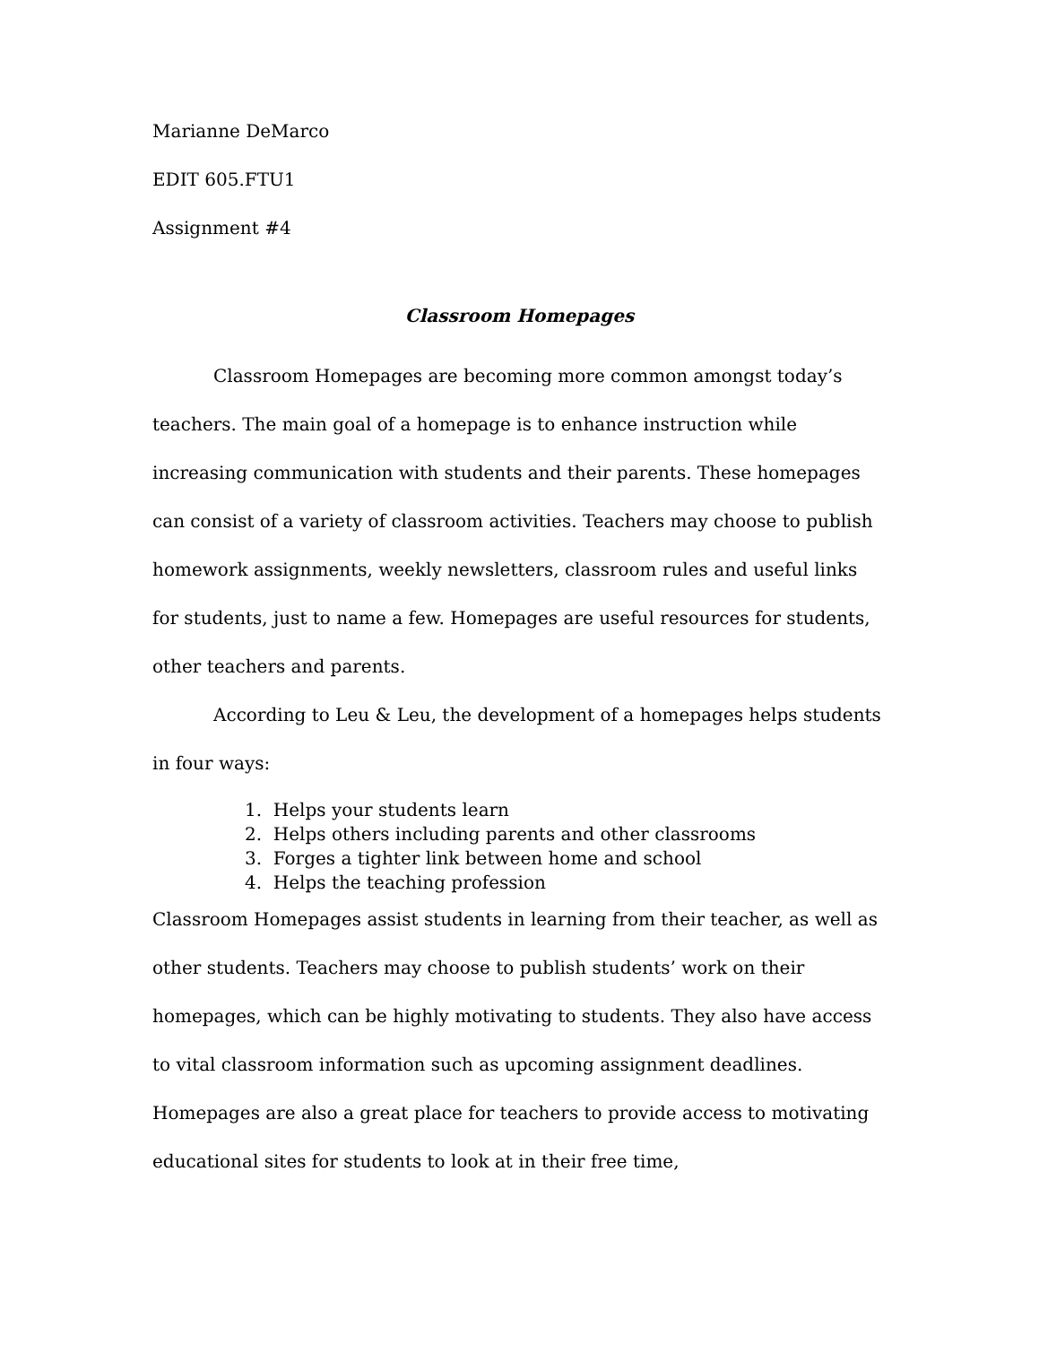Marianne DeMarco
EDIT 605.FTU1
Assignment #4
Classroom Homepages
Classroom Homepages are becoming more common amongst today’s teachers. The main goal of a homepage is to enhance instruction while increasing communication with students and their parents. These homepages can consist of a variety of classroom activities. Teachers may choose to publish homework assignments, weekly newsletters, classroom rules and useful links for students, just to name a few. Homepages are useful resources for students, other teachers and parents.
According to Leu & Leu, the development of a homepages helps students in four ways:
1. Helps your students learn
2. Helps others including parents and other classrooms
3. Forges a tighter link between home and school
4. Helps the teaching profession
Classroom Homepages assist students in learning from their teacher, as well as other students. Teachers may choose to publish students’ work on their homepages, which can be highly motivating to students. They also have access to vital classroom information such as upcoming assignment deadlines. Homepages are also a great place for teachers to provide access to motivating educational sites for students to look at in their free time,